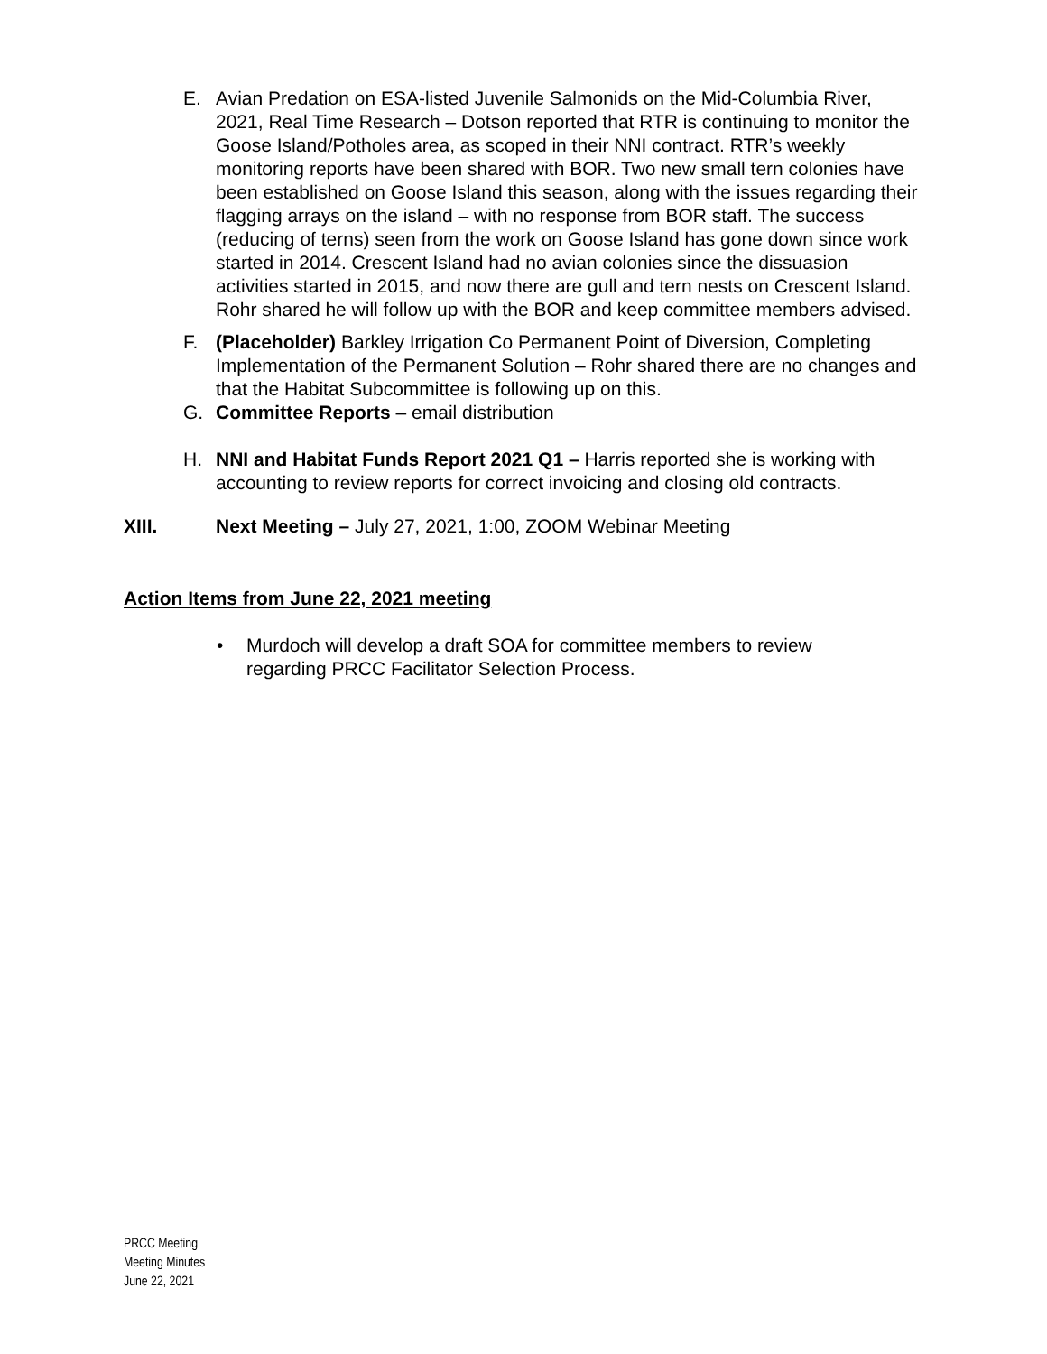E. Avian Predation on ESA-listed Juvenile Salmonids on the Mid-Columbia River, 2021, Real Time Research – Dotson reported that RTR is continuing to monitor the Goose Island/Potholes area, as scoped in their NNI contract. RTR’s weekly monitoring reports have been shared with BOR. Two new small tern colonies have been established on Goose Island this season, along with the issues regarding their flagging arrays on the island – with no response from BOR staff. The success (reducing of terns) seen from the work on Goose Island has gone down since work started in 2014. Crescent Island had no avian colonies since the dissuasion activities started in 2015, and now there are gull and tern nests on Crescent Island. Rohr shared he will follow up with the BOR and keep committee members advised.
F. (Placeholder) Barkley Irrigation Co Permanent Point of Diversion, Completing Implementation of the Permanent Solution – Rohr shared there are no changes and that the Habitat Subcommittee is following up on this.
G. Committee Reports – email distribution
H. NNI and Habitat Funds Report 2021 Q1 – Harris reported she is working with accounting to review reports for correct invoicing and closing old contracts.
XIII. Next Meeting – July 27, 2021, 1:00, ZOOM Webinar Meeting
Action Items from June 22, 2021 meeting
• Murdoch will develop a draft SOA for committee members to review regarding PRCC Facilitator Selection Process.
PRCC Meeting
Meeting Minutes
June 22, 2021